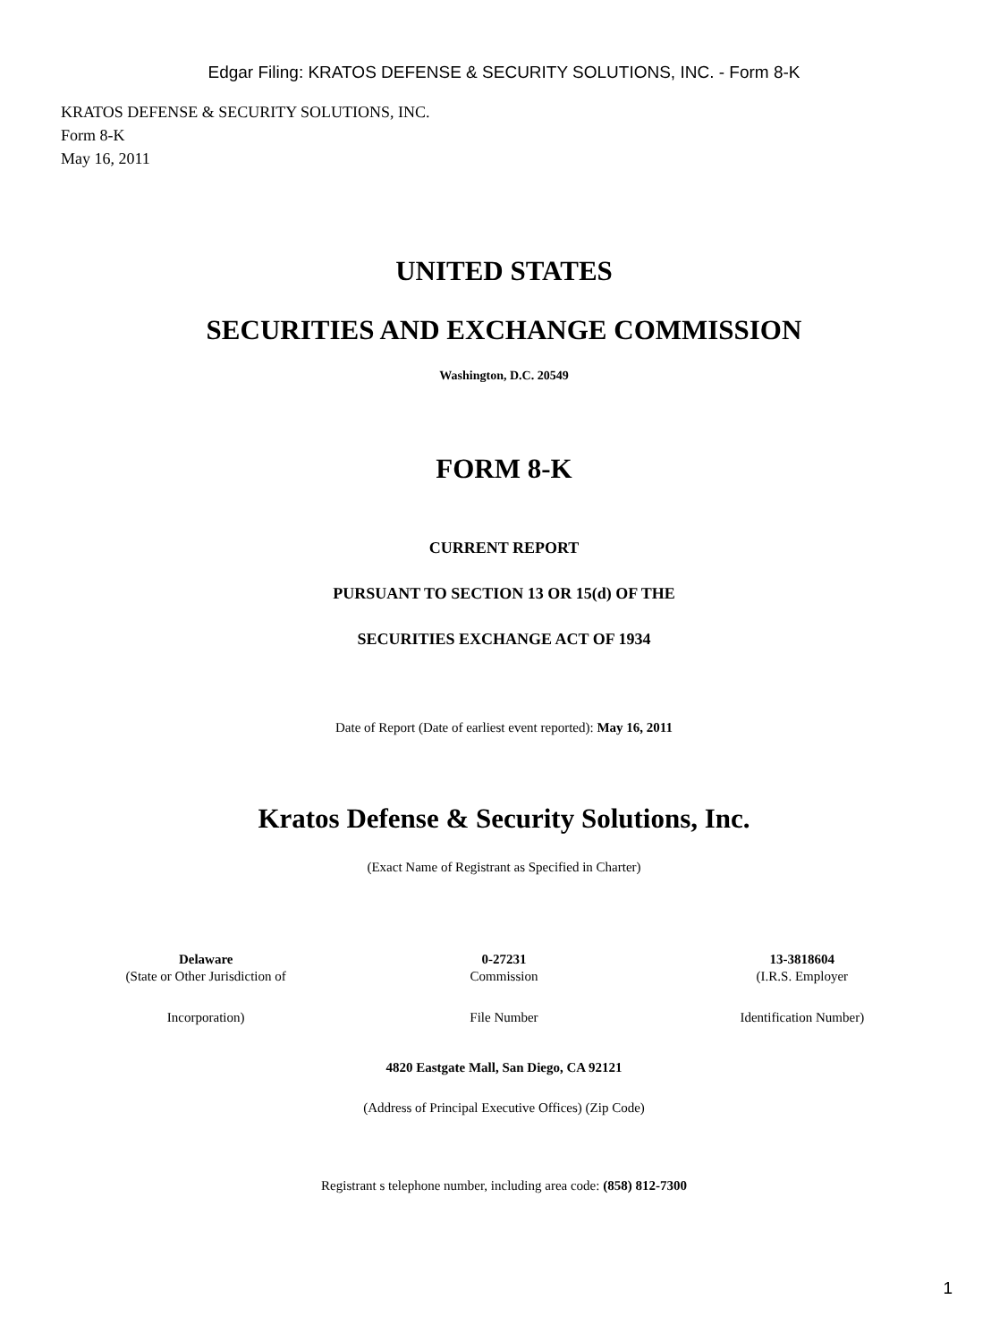Edgar Filing: KRATOS DEFENSE & SECURITY SOLUTIONS, INC. - Form 8-K
KRATOS DEFENSE & SECURITY SOLUTIONS, INC.
Form 8-K
May 16, 2011
UNITED STATES
SECURITIES AND EXCHANGE COMMISSION
Washington, D.C. 20549
FORM 8-K
CURRENT REPORT
PURSUANT TO SECTION 13 OR 15(d) OF THE
SECURITIES EXCHANGE ACT OF 1934
Date of Report (Date of earliest event reported): May 16, 2011
Kratos Defense & Security Solutions, Inc.
(Exact Name of Registrant as Specified in Charter)
| Delaware | 0-27231 | 13-3818604 |
| (State or Other Jurisdiction of | Commission | (I.R.S. Employer |
| Incorporation) | File Number | Identification Number) |
4820 Eastgate Mall, San Diego, CA 92121
(Address of Principal Executive Offices) (Zip Code)
Registrant s telephone number, including area code: (858) 812-7300
1